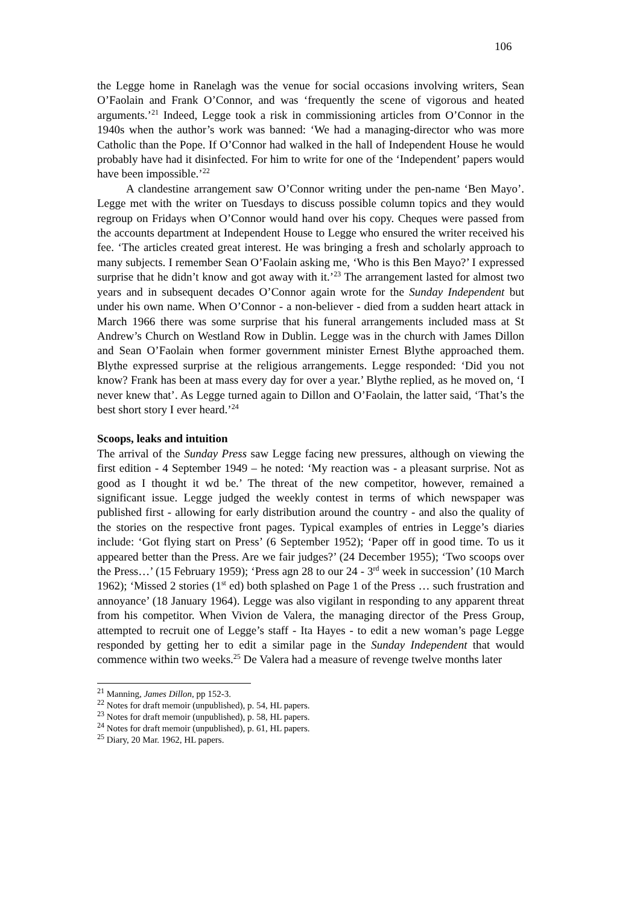106
the Legge home in Ranelagh was the venue for social occasions involving writers, Sean O’Faolain and Frank O’Connor, and was ‘frequently the scene of vigorous and heated arguments.’<sup>21</sup> Indeed, Legge took a risk in commissioning articles from O’Connor in the 1940s when the author’s work was banned: ‘We had a managing-director who was more Catholic than the Pope. If O’Connor had walked in the hall of Independent House he would probably have had it disinfected. For him to write for one of the ‘Independent’ papers would have been impossible.’<sup>22</sup>
A clandestine arrangement saw O’Connor writing under the pen-name ‘Ben Mayo’. Legge met with the writer on Tuesdays to discuss possible column topics and they would regroup on Fridays when O’Connor would hand over his copy. Cheques were passed from the accounts department at Independent House to Legge who ensured the writer received his fee. ‘The articles created great interest. He was bringing a fresh and scholarly approach to many subjects. I remember Sean O’Faolain asking me, ‘Who is this Ben Mayo?’ I expressed surprise that he didn’t know and got away with it.’<sup>23</sup> The arrangement lasted for almost two years and in subsequent decades O’Connor again wrote for the Sunday Independent but under his own name. When O’Connor - a non-believer - died from a sudden heart attack in March 1966 there was some surprise that his funeral arrangements included mass at St Andrew’s Church on Westland Row in Dublin. Legge was in the church with James Dillon and Sean O’Faolain when former government minister Ernest Blythe approached them. Blythe expressed surprise at the religious arrangements. Legge responded: ‘Did you not know? Frank has been at mass every day for over a year.’ Blythe replied, as he moved on, ‘I never knew that’. As Legge turned again to Dillon and O’Faolain, the latter said, ‘That’s the best short story I ever heard.’<sup>24</sup>
Scoops, leaks and intuition
The arrival of the Sunday Press saw Legge facing new pressures, although on viewing the first edition - 4 September 1949 – he noted: ‘My reaction was - a pleasant surprise. Not as good as I thought it wd be.’ The threat of the new competitor, however, remained a significant issue. Legge judged the weekly contest in terms of which newspaper was published first - allowing for early distribution around the country - and also the quality of the stories on the respective front pages. Typical examples of entries in Legge’s diaries include: ‘Got flying start on Press’ (6 September 1952); ‘Paper off in good time. To us it appeared better than the Press. Are we fair judges?’ (24 December 1955); ‘Two scoops over the Press…’ (15 February 1959); ‘Press agn 28 to our 24 - 3<sup>rd</sup> week in succession’ (10 March 1962); ‘Missed 2 stories (1<sup>st</sup> ed) both splashed on Page 1 of the Press … such frustration and annoyance’ (18 January 1964). Legge was also vigilant in responding to any apparent threat from his competitor. When Vivion de Valera, the managing director of the Press Group, attempted to recruit one of Legge’s staff - Ita Hayes - to edit a new woman’s page Legge responded by getting her to edit a similar page in the Sunday Independent that would commence within two weeks.<sup>25</sup> De Valera had a measure of revenge twelve months later
<sup>21</sup> Manning, James Dillon, pp 152-3.
<sup>22</sup> Notes for draft memoir (unpublished), p. 54, HL papers.
<sup>23</sup> Notes for draft memoir (unpublished), p. 58, HL papers.
<sup>24</sup> Notes for draft memoir (unpublished), p. 61, HL papers.
<sup>25</sup> Diary, 20 Mar. 1962, HL papers.